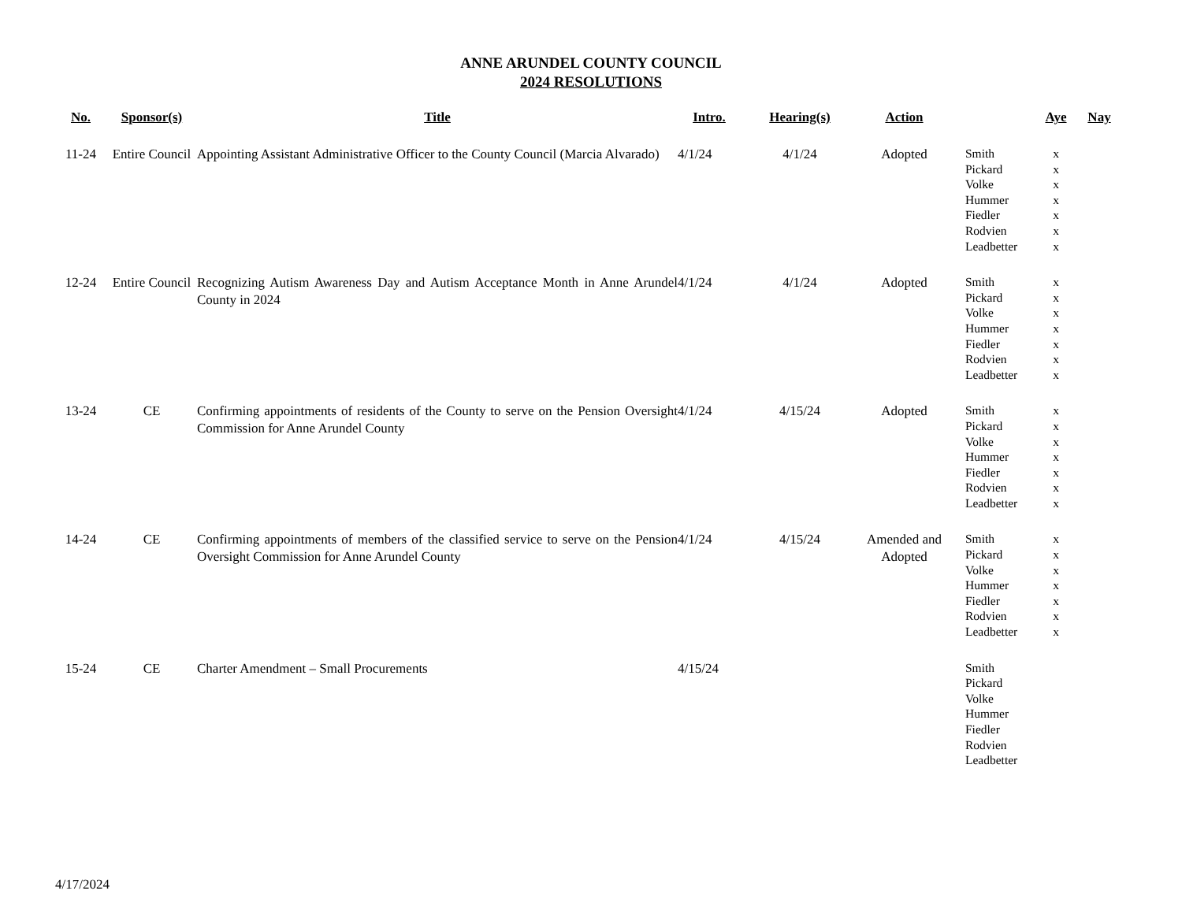ANNE ARUNDEL COUNTY COUNCIL
2024 RESOLUTIONS
| No. | Sponsor(s) | Title | Intro. | Hearing(s) | Action | | Aye | Nay |
| --- | --- | --- | --- | --- | --- | --- | --- | --- |
| 11-24 | Entire Council | Appointing Assistant Administrative Officer to the County Council (Marcia Alvarado) | 4/1/24 | 4/1/24 | Adopted | Smith Pickard Volke Hummer Fiedler Rodvien Leadbetter | x x x x x x x | |
| 12-24 | Entire Council | Recognizing Autism Awareness Day and Autism Acceptance Month in Anne Arundel County in 2024 | 4/1/24 | 4/1/24 | Adopted | Smith Pickard Volke Hummer Fiedler Rodvien Leadbetter | x x x x x x x | |
| 13-24 | CE | Confirming appointments of residents of the County to serve on the Pension Oversight Commission for Anne Arundel County | 4/1/24 | 4/15/24 | Adopted | Smith Pickard Volke Hummer Fiedler Rodvien Leadbetter | x x x x x x x | |
| 14-24 | CE | Confirming appointments of members of the classified service to serve on the Pension Oversight Commission for Anne Arundel County | 4/1/24 | 4/15/24 | Amended and Adopted | Smith Pickard Volke Hummer Fiedler Rodvien Leadbetter | x x x x x x x | |
| 15-24 | CE | Charter Amendment – Small Procurements | 4/15/24 | | | Smith Pickard Volke Hummer Fiedler Rodvien Leadbetter | | |
4/17/2024